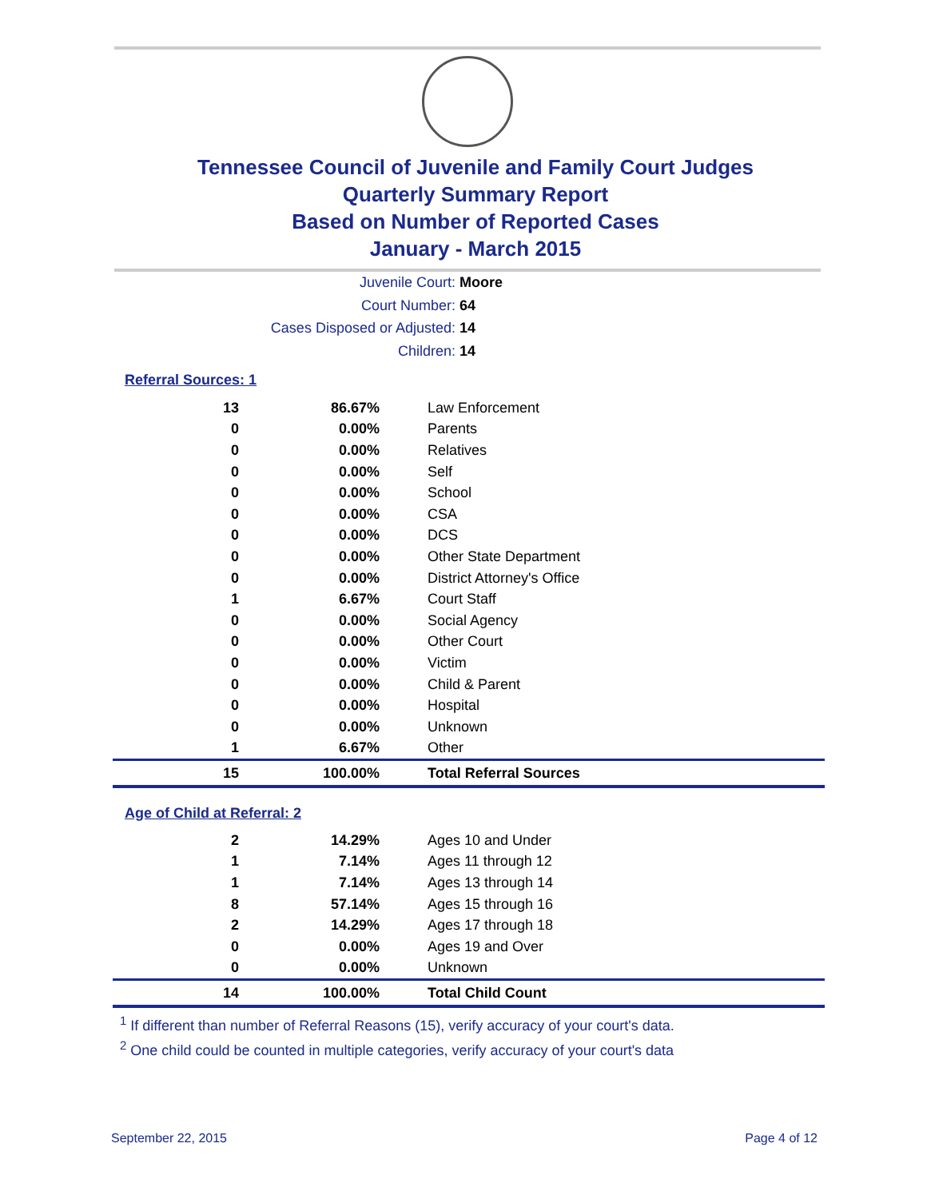Tennessee Council of Juvenile and Family Court Judges
Quarterly Summary Report
Based on Number of Reported Cases
January - March 2015
Juvenile Court: Moore
Court Number: 64
Cases Disposed or Adjusted: 14
Children: 14
Referral Sources: 1
| 13 | 86.67% | Law Enforcement |
| 0 | 0.00% | Parents |
| 0 | 0.00% | Relatives |
| 0 | 0.00% | Self |
| 0 | 0.00% | School |
| 0 | 0.00% | CSA |
| 0 | 0.00% | DCS |
| 0 | 0.00% | Other State Department |
| 0 | 0.00% | District Attorney's Office |
| 1 | 6.67% | Court Staff |
| 0 | 0.00% | Social Agency |
| 0 | 0.00% | Other Court |
| 0 | 0.00% | Victim |
| 0 | 0.00% | Child & Parent |
| 0 | 0.00% | Hospital |
| 0 | 0.00% | Unknown |
| 1 | 6.67% | Other |
| 15 | 100.00% | Total Referral Sources |
Age of Child at Referral: 2
| 2 | 14.29% | Ages 10 and Under |
| 1 | 7.14% | Ages 11 through 12 |
| 1 | 7.14% | Ages 13 through 14 |
| 8 | 57.14% | Ages 15 through 16 |
| 2 | 14.29% | Ages 17 through 18 |
| 0 | 0.00% | Ages 19 and Over |
| 0 | 0.00% | Unknown |
| 14 | 100.00% | Total Child Count |
<sup>1</sup> If different than number of Referral Reasons (15), verify accuracy of your court's data.
<sup>2</sup> One child could be counted in multiple categories, verify accuracy of your court's data
September 22, 2015 Page 4 of 12